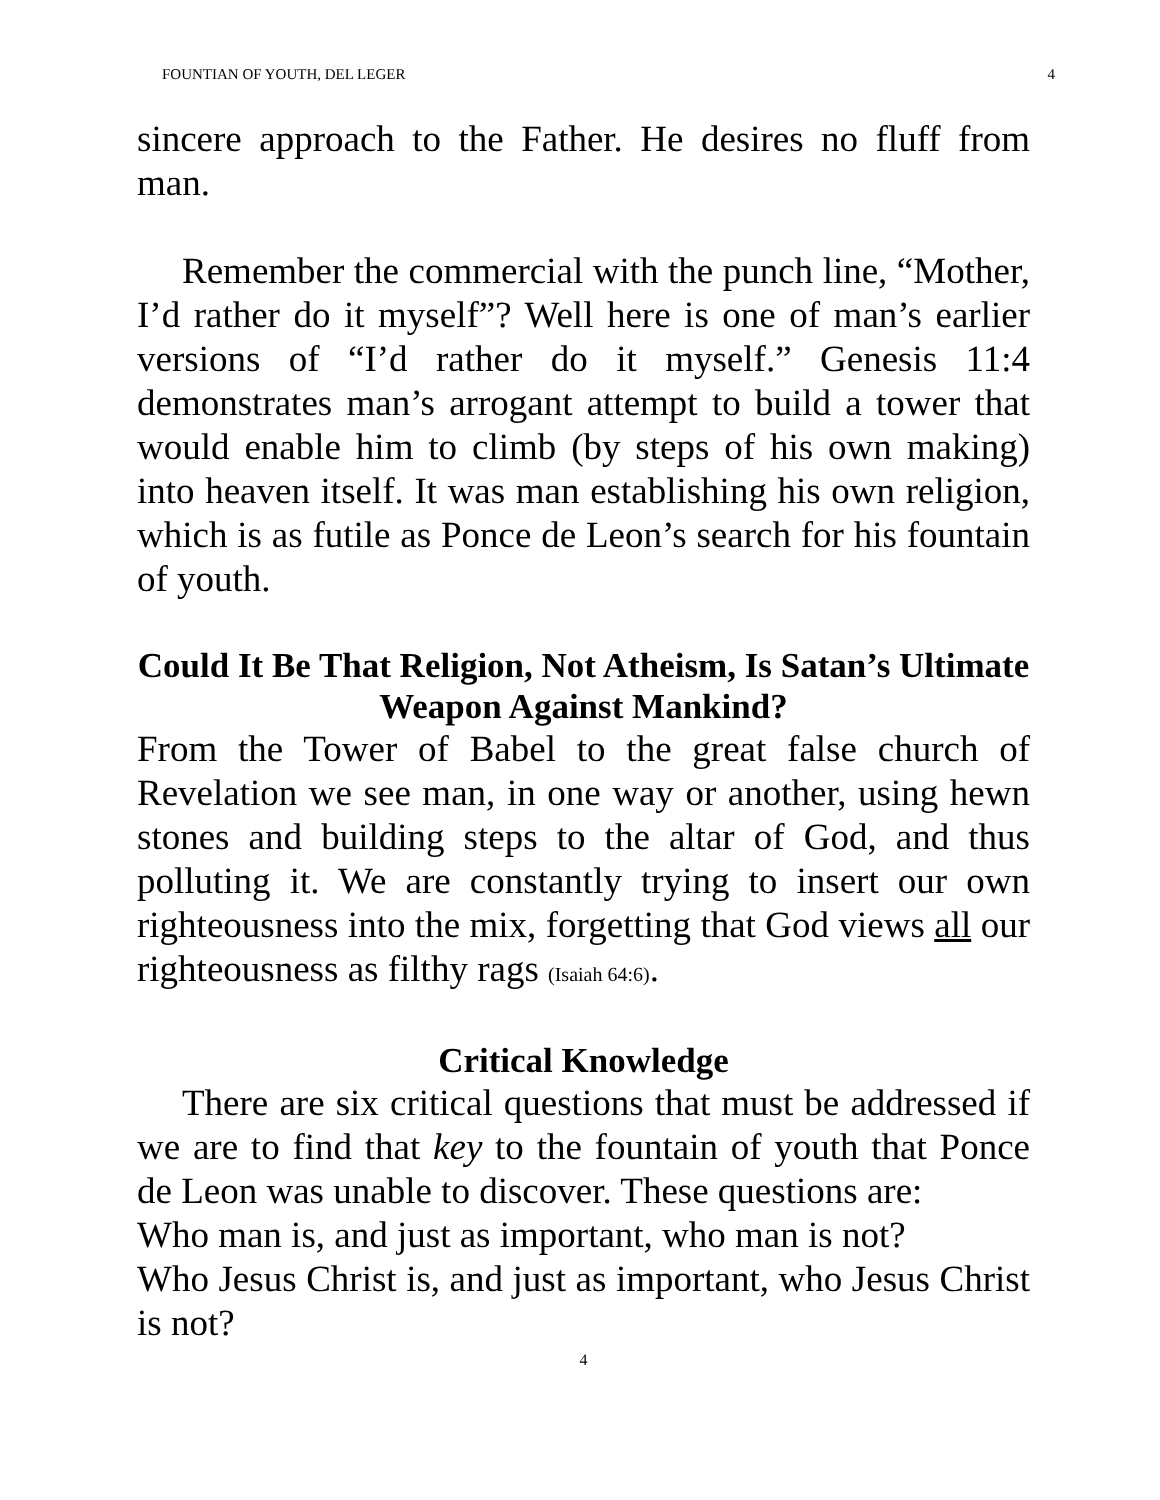FOUNTIAN OF YOUTH, DEL LEGER 4
sincere approach to the Father. He desires no fluff from man.
Remember the commercial with the punch line, “Mother, I’d rather do it myself”? Well here is one of man’s earlier versions of “I’d rather do it myself.” Genesis 11:4 demonstrates man’s arrogant attempt to build a tower that would enable him to climb (by steps of his own making) into heaven itself. It was man establishing his own religion, which is as futile as Ponce de Leon’s search for his fountain of youth.
Could It Be That Religion, Not Atheism, Is Satan’s Ultimate Weapon Against Mankind?
From the Tower of Babel to the great false church of Revelation we see man, in one way or another, using hewn stones and building steps to the altar of God, and thus polluting it. We are constantly trying to insert our own righteousness into the mix, forgetting that God views all our righteousness as filthy rags (Isaiah 64:6).
Critical Knowledge
There are six critical questions that must be addressed if we are to find that key to the fountain of youth that Ponce de Leon was unable to discover. These questions are:
Who man is, and just as important, who man is not?
Who Jesus Christ is, and just as important, who Jesus Christ is not?
4